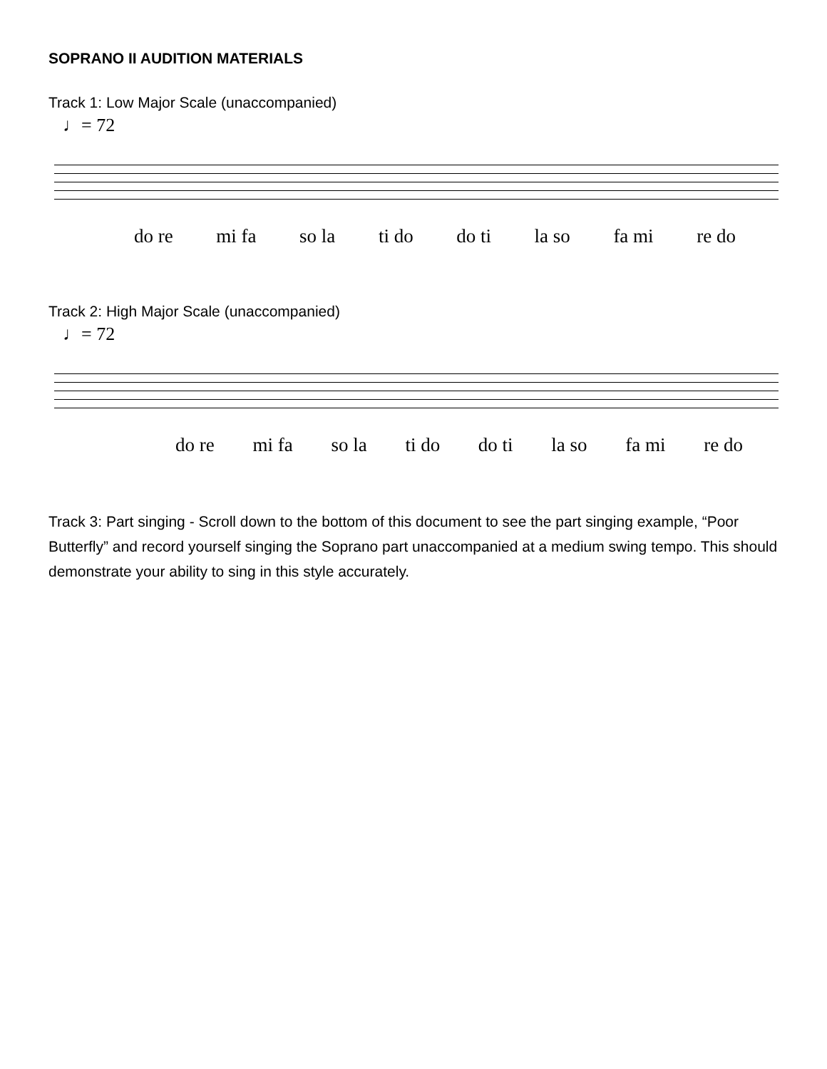SOPRANO II AUDITION MATERIALS
Track 1: Low Major Scale (unaccompanied)
♩= 72
do re mi fa so la ti do do ti la so fa mi re do
Track 2: High Major Scale (unaccompanied)
♩= 72
do re mi fa so la ti do do ti la so fa mi re do
Track 3: Part singing - Scroll down to the bottom of this document to see the part singing example, “Poor Butterfly” and record yourself singing the Soprano part unaccompanied at a medium swing tempo. This should demonstrate your ability to sing in this style accurately.